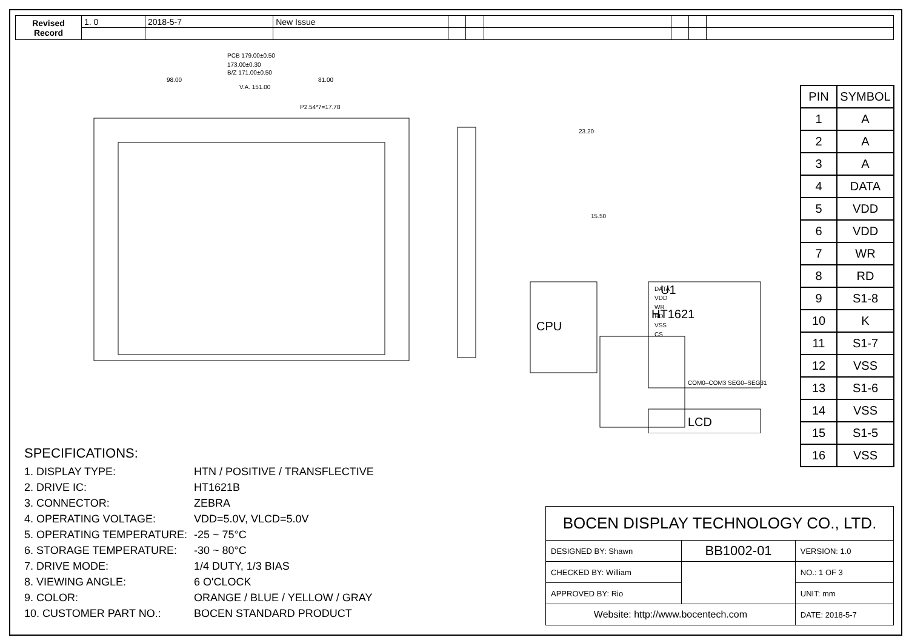| Revised Record | 1. 0 | 2018-5-7 | New Issue | | | | | | |
PCB 179.00±0.50
173.00±0.30
B/Z 171.00±0.50
98.00
81.00
V.A. 151.00
P2.54*7=17.78
U1
HT1621
CPU
DATA
VDD
WR
RD
VSS
CS
COM0–COM3 SEG0–SEG31
LCD
23.20
15.50
| PIN | SYMBOL |
| --- | --- |
| 1 | A |
| 2 | A |
| 3 | A |
| 4 | DATA |
| 5 | VDD |
| 6 | VDD |
| 7 | WR |
| 8 | RD |
| 9 | S1-8 |
| 10 | K |
| 11 | S1-7 |
| 12 | VSS |
| 13 | S1-6 |
| 14 | VSS |
| 15 | S1-5 |
| 16 | VSS |
SPECIFICATIONS:
1. DISPLAY TYPE: HTN / POSITIVE / TRANSFLECTIVE
2. DRIVE IC: HT1621B
3. CONNECTOR: ZEBRA
4. OPERATING VOLTAGE: VDD=5.0V, VLCD=5.0V
5. OPERATING TEMPERATURE: -25 ~ 75°C
6. STORAGE TEMPERATURE: -30 ~ 80°C
7. DRIVE MODE: 1/4 DUTY, 1/3 BIAS
8. VIEWING ANGLE: 6 O'CLOCK
9. COLOR: ORANGE / BLUE / YELLOW / GRAY
10. CUSTOMER PART NO.: BOCEN STANDARD PRODUCT
| BOCEN DISPLAY TECHNOLOGY CO., LTD. | | |
| DESIGNED BY: Shawn | BB1002-01 | VERSION: 1.0 |
| CHECKED BY: William | | NO.: 1 OF 3 |
| APPROVED BY: Rio | | UNIT: mm |
| Website: http://www.bocentech.com | | DATE: 2018-5-7 |